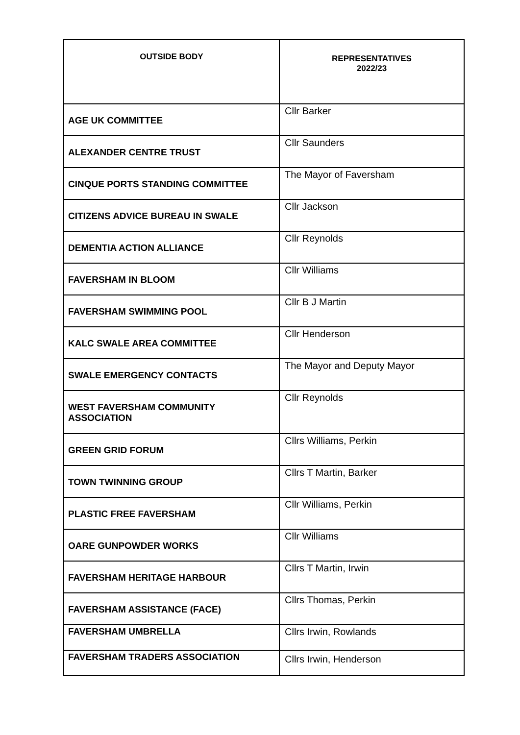| OUTSIDE BODY | REPRESENTATIVES 2022/23 |
| --- | --- |
| AGE UK COMMITTEE | Cllr Barker |
| ALEXANDER CENTRE TRUST | Cllr Saunders |
| CINQUE PORTS STANDING COMMITTEE | The Mayor of Faversham |
| CITIZENS ADVICE BUREAU IN SWALE | Cllr Jackson |
| DEMENTIA ACTION ALLIANCE | Cllr Reynolds |
| FAVERSHAM IN BLOOM | Cllr Williams |
| FAVERSHAM SWIMMING POOL | Cllr B J Martin |
| KALC SWALE AREA COMMITTEE | Cllr Henderson |
| SWALE EMERGENCY CONTACTS | The Mayor and Deputy Mayor |
| WEST FAVERSHAM COMMUNITY ASSOCIATION | Cllr Reynolds |
| GREEN GRID FORUM | Cllrs Williams, Perkin |
| TOWN TWINNING GROUP | Cllrs T Martin, Barker |
| PLASTIC FREE FAVERSHAM | Cllr Williams, Perkin |
| OARE GUNPOWDER WORKS | Cllr Williams |
| FAVERSHAM HERITAGE HARBOUR | Cllrs T Martin, Irwin |
| FAVERSHAM ASSISTANCE (FACE) | Cllrs Thomas, Perkin |
| FAVERSHAM UMBRELLA | Cllrs Irwin, Rowlands |
| FAVERSHAM TRADERS ASSOCIATION | Cllrs Irwin, Henderson |